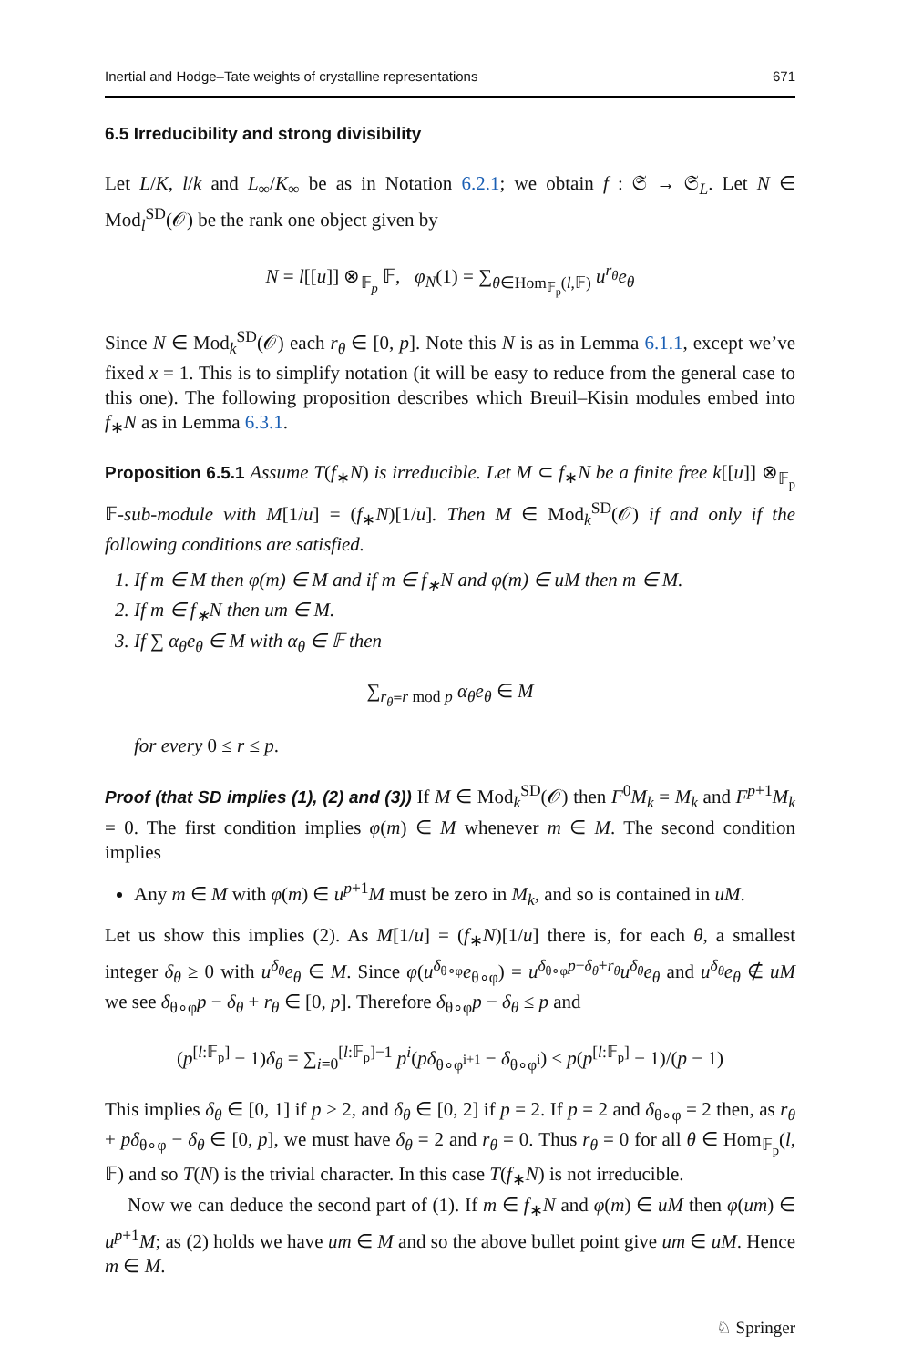Inertial and Hodge–Tate weights of crystalline representations 671
6.5 Irreducibility and strong divisibility
Let L/K, l/k and L<sub>∞</sub>/K<sub>∞</sub> be as in Notation 6.2.1; we obtain f : 𝔖 → 𝔖<sub>L</sub>. Let N ∈ Mod<sub>l</sub><sup>SD</sup>(𝒪) be the rank one object given by
N = l[[u]] ⊗<sub>𝔽<sub>p</sub></sub> 𝔽, φ<sub>N</sub>(1) = ∑<sub>θ∈Hom<sub>𝔽<sub>p</sub></sub>(l,𝔽)</sub> u<sup>r<sub>θ</sub></sup>e<sub>θ</sub>
Since N ∈ Mod<sub>k</sub><sup>SD</sup>(𝒪) each r<sub>θ</sub> ∈ [0, p]. Note this N is as in Lemma 6.1.1, except we’ve fixed x = 1. This is to simplify notation (it will be easy to reduce from the general case to this one). The following proposition describes which Breuil–Kisin modules embed into f<sub>∗</sub>N as in Lemma 6.3.1.
Proposition 6.5.1 Assume T(f<sub>∗</sub>N) is irreducible. Let M ⊂ f<sub>∗</sub>N be a finite free k[[u]] ⊗<sub>𝔽<sub>p</sub></sub> 𝔽-sub-module with M[1/u] = (f<sub>∗</sub>N)[1/u]. Then M ∈ Mod<sub>k</sub><sup>SD</sup>(𝒪) if and only if the following conditions are satisfied.
1. If m ∈ M then φ(m) ∈ M and if m ∈ f<sub>∗</sub>N and φ(m) ∈ uM then m ∈ M.
2. If m ∈ f<sub>∗</sub>N then um ∈ M.
3. If ∑ α<sub>θ</sub>e<sub>θ</sub> ∈ M with α<sub>θ</sub> ∈ 𝔽 then
∑<sub>r<sub>θ</sub>≡r mod p</sub> α<sub>θ</sub>e<sub>θ</sub> ∈ M
for every 0 ≤ r ≤ p.
Proof (that SD implies (1), (2) and (3)) If M ∈ Mod<sub>k</sub><sup>SD</sup>(𝒪) then F<sup>0</sup>M<sub>k</sub> = M<sub>k</sub> and F<sup>p+1</sup>M<sub>k</sub> = 0. The first condition implies φ(m) ∈ M whenever m ∈ M. The second condition implies
Any m ∈ M with φ(m) ∈ u<sup>p+1</sup>M must be zero in M<sub>k</sub>, and so is contained in uM.
Let us show this implies (2). As M[1/u] = (f<sub>∗</sub>N)[1/u] there is, for each θ, a smallest integer δ<sub>θ</sub> ≥ 0 with u<sup>δ<sub>θ</sub></sup>e<sub>θ</sub> ∈ M. Since φ(u<sup>δ<sub>θ∘φ</sub></sup>e<sub>θ∘φ</sub>) = u<sup>δ<sub>θ∘φ</sub>p−δ<sub>θ</sub>+r<sub>θ</sub></sup>u<sup>δ<sub>θ</sub></sup>e<sub>θ</sub> and u<sup>δ<sub>θ</sub></sup>e<sub>θ</sub> ∉ uM we see δ<sub>θ∘φ</sub>p − δ<sub>θ</sub> + r<sub>θ</sub> ∈ [0, p]. Therefore δ<sub>θ∘φ</sub>p − δ<sub>θ</sub> ≤ p and
(p<sup>[l:𝔽<sub>p</sub>]</sup> − 1)δ<sub>θ</sub> = ∑<sub>i=0</sub><sup>[l:𝔽<sub>p</sub>]−1</sup> p<sup>i</sup>(pδ<sub>θ∘φ<sup>i+1</sup></sub> − δ<sub>θ∘φ<sup>i</sup></sub>) ≤ p(p<sup>[l:𝔽<sub>p</sub>]</sup> − 1)/(p − 1)
This implies δ<sub>θ</sub> ∈ [0, 1] if p > 2, and δ<sub>θ</sub> ∈ [0, 2] if p = 2. If p = 2 and δ<sub>θ∘φ</sub> = 2 then, as r<sub>θ</sub> + pδ<sub>θ∘φ</sub> − δ<sub>θ</sub> ∈ [0, p], we must have δ<sub>θ</sub> = 2 and r<sub>θ</sub> = 0. Thus r<sub>θ</sub> = 0 for all θ ∈ Hom<sub>𝔽<sub>p</sub></sub>(l, 𝔽) and so T(N) is the trivial character. In this case T(f<sub>∗</sub>N) is not irreducible.
Now we can deduce the second part of (1). If m ∈ f<sub>∗</sub>N and φ(m) ∈ uM then φ(um) ∈ u<sup>p+1</sup>M; as (2) holds we have um ∈ M and so the above bullet point give um ∈ uM. Hence m ∈ M.
♘ Springer